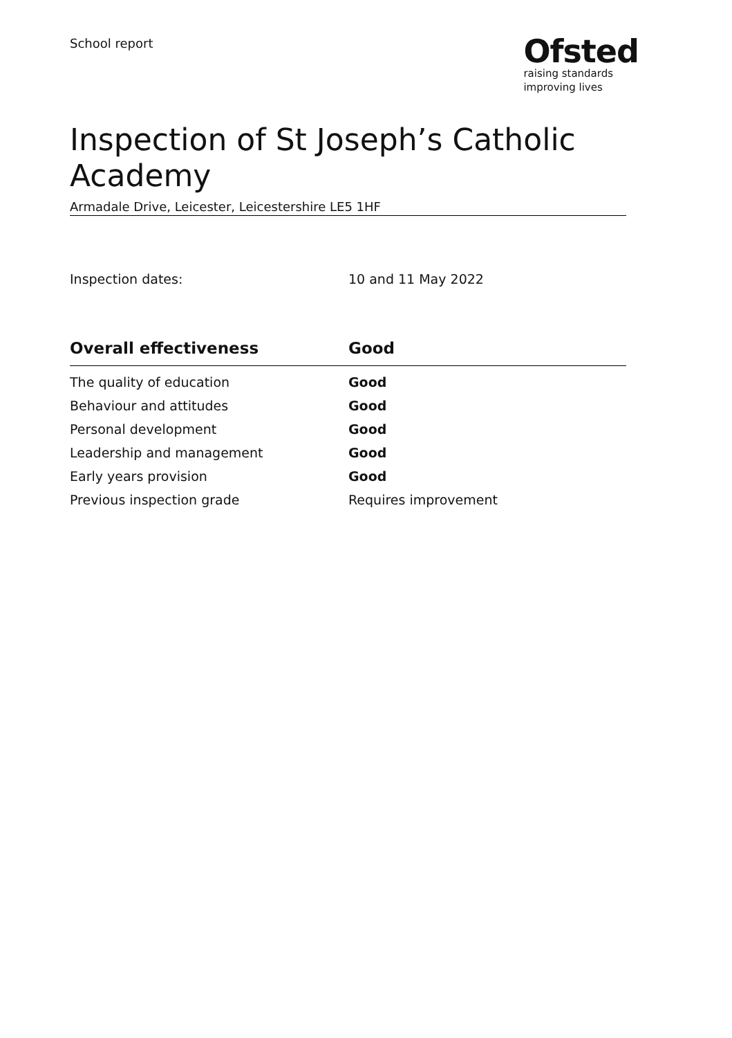School report
Ofsted
raising standards
improving lives
Inspection of St Joseph’s Catholic Academy
Armadale Drive, Leicester, Leicestershire LE5 1HF
Inspection dates: 10 and 11 May 2022
| Overall effectiveness | Good |
| --- | --- |
| The quality of education | Good |
| Behaviour and attitudes | Good |
| Personal development | Good |
| Leadership and management | Good |
| Early years provision | Good |
| Previous inspection grade | Requires improvement |